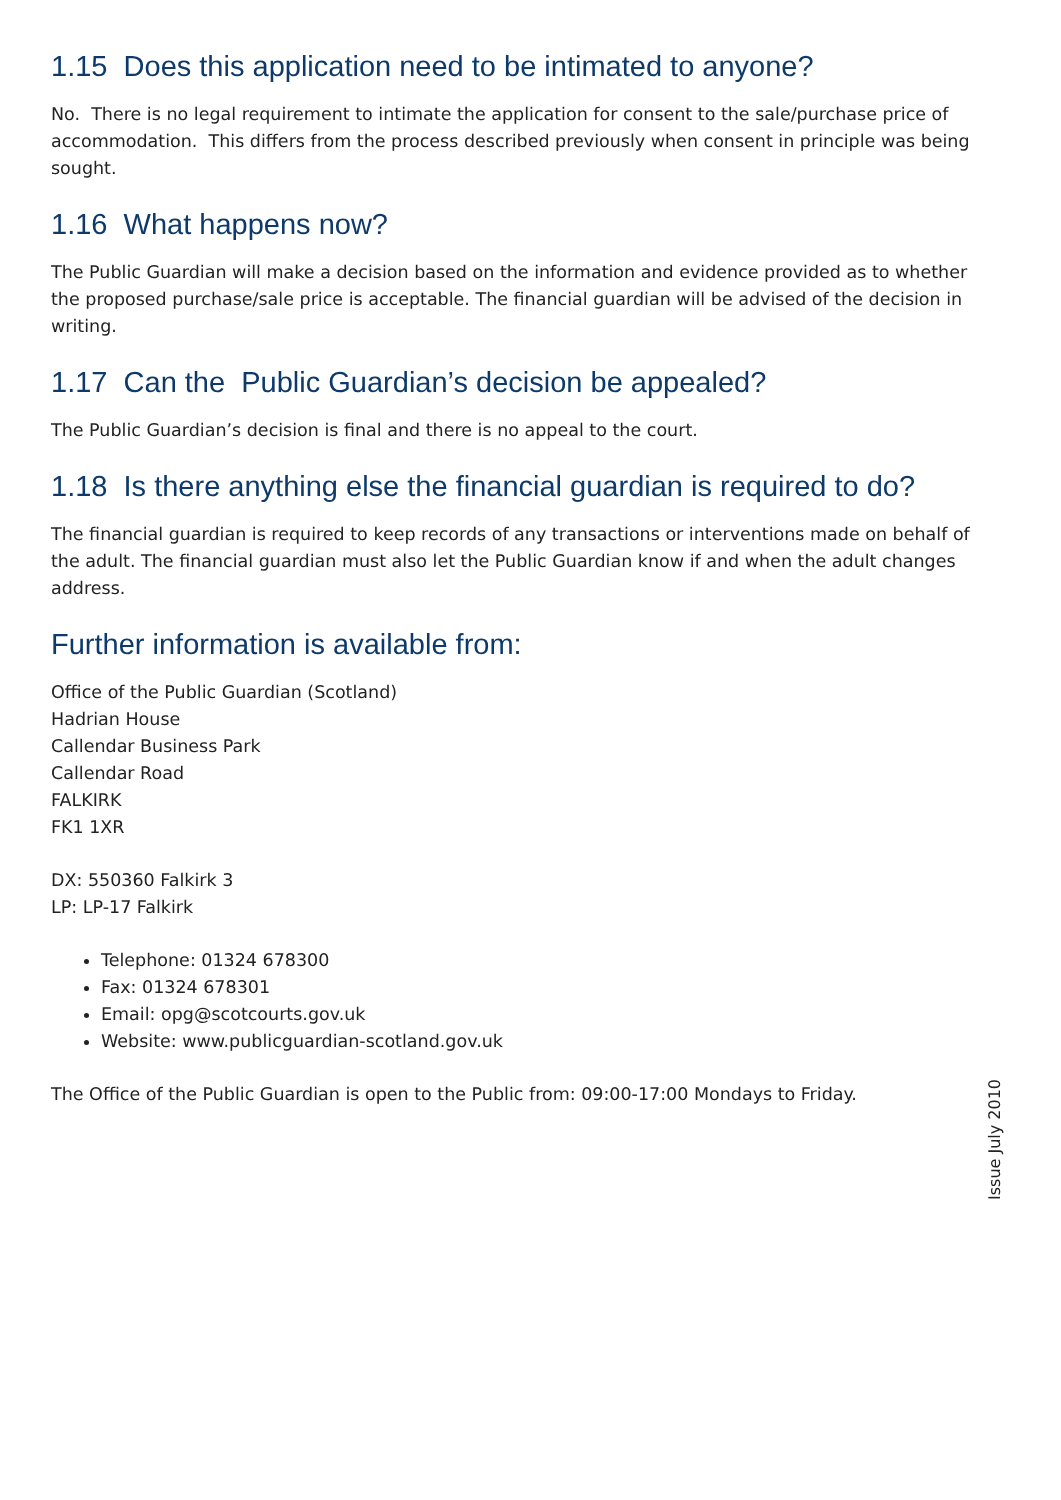1.15 Does this application need to be intimated to anyone?
No. There is no legal requirement to intimate the application for consent to the sale/purchase price of accommodation. This differs from the process described previously when consent in principle was being sought.
1.16 What happens now?
The Public Guardian will make a decision based on the information and evidence provided as to whether the proposed purchase/sale price is acceptable. The financial guardian will be advised of the decision in writing.
1.17 Can the Public Guardian’s decision be appealed?
The Public Guardian’s decision is final and there is no appeal to the court.
1.18 Is there anything else the financial guardian is required to do?
The financial guardian is required to keep records of any transactions or interventions made on behalf of the adult. The financial guardian must also let the Public Guardian know if and when the adult changes address.
Further information is available from:
Office of the Public Guardian (Scotland)
Hadrian House
Callendar Business Park
Callendar Road
FALKIRK
FK1 1XR
DX: 550360 Falkirk 3
LP: LP-17 Falkirk
Telephone: 01324 678300
Fax: 01324 678301
Email: opg@scotcourts.gov.uk
Website: www.publicguardian-scotland.gov.uk
The Office of the Public Guardian is open to the Public from: 09:00-17:00 Mondays to Friday.
Issue July 2010